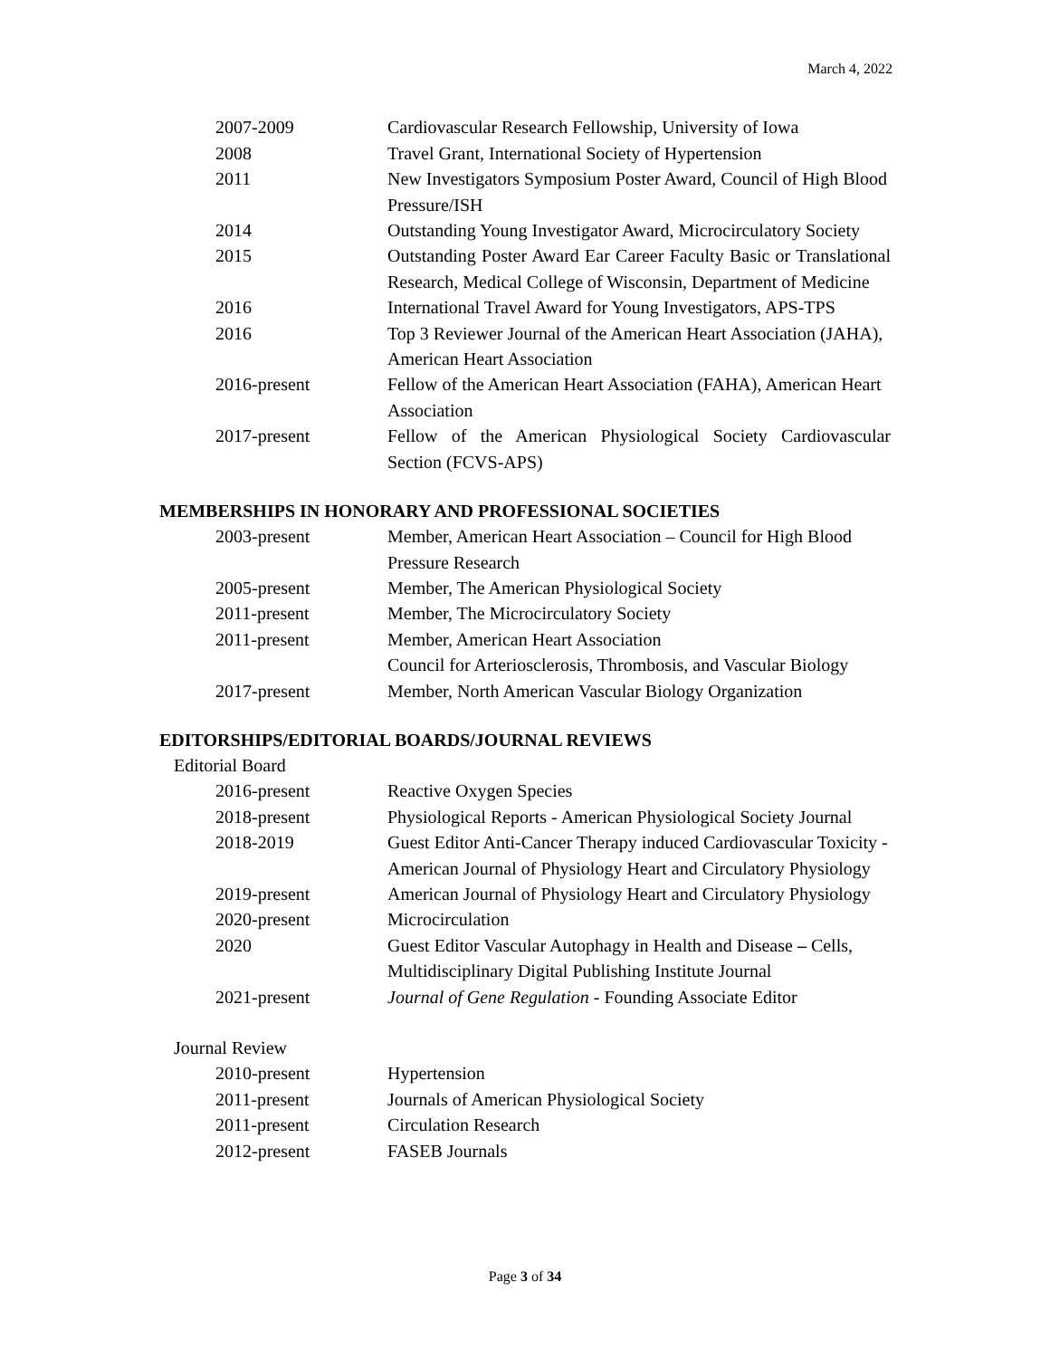March 4, 2022
| 2007-2009 | Cardiovascular Research Fellowship, University of Iowa |
| 2008 | Travel Grant, International Society of Hypertension |
| 2011 | New Investigators Symposium Poster Award, Council of High Blood Pressure/ISH |
| 2014 | Outstanding Young Investigator Award, Microcirculatory Society |
| 2015 | Outstanding Poster Award Ear Career Faculty Basic or Translational Research, Medical College of Wisconsin, Department of Medicine |
| 2016 | International Travel Award for Young Investigators, APS-TPS |
| 2016 | Top 3 Reviewer Journal of the American Heart Association (JAHA), American Heart Association |
| 2016-present | Fellow of the American Heart Association (FAHA), American Heart Association |
| 2017-present | Fellow of the American Physiological Society Cardiovascular Section (FCVS-APS) |
MEMBERSHIPS IN HONORARY AND PROFESSIONAL SOCIETIES
| 2003-present | Member, American Heart Association – Council for High Blood Pressure Research |
| 2005-present | Member, The American Physiological Society |
| 2011-present | Member, The Microcirculatory Society |
| 2011-present | Member, American Heart Association Council for Arteriosclerosis, Thrombosis, and Vascular Biology |
| 2017-present | Member, North American Vascular Biology Organization |
EDITORSHIPS/EDITORIAL BOARDS/JOURNAL REVIEWS
Editorial Board
| 2016-present | Reactive Oxygen Species |
| 2018-present | Physiological Reports - American Physiological Society Journal |
| 2018-2019 | Guest Editor Anti-Cancer Therapy induced Cardiovascular Toxicity - American Journal of Physiology Heart and Circulatory Physiology |
| 2019-present | American Journal of Physiology Heart and Circulatory Physiology |
| 2020-present | Microcirculation |
| 2020 | Guest Editor Vascular Autophagy in Health and Disease – Cells, Multidisciplinary Digital Publishing Institute Journal |
| 2021-present | Journal of Gene Regulation - Founding Associate Editor |
Journal Review
| 2010-present | Hypertension |
| 2011-present | Journals of American Physiological Society |
| 2011-present | Circulation Research |
| 2012-present | FASEB Journals |
Page 3 of 34